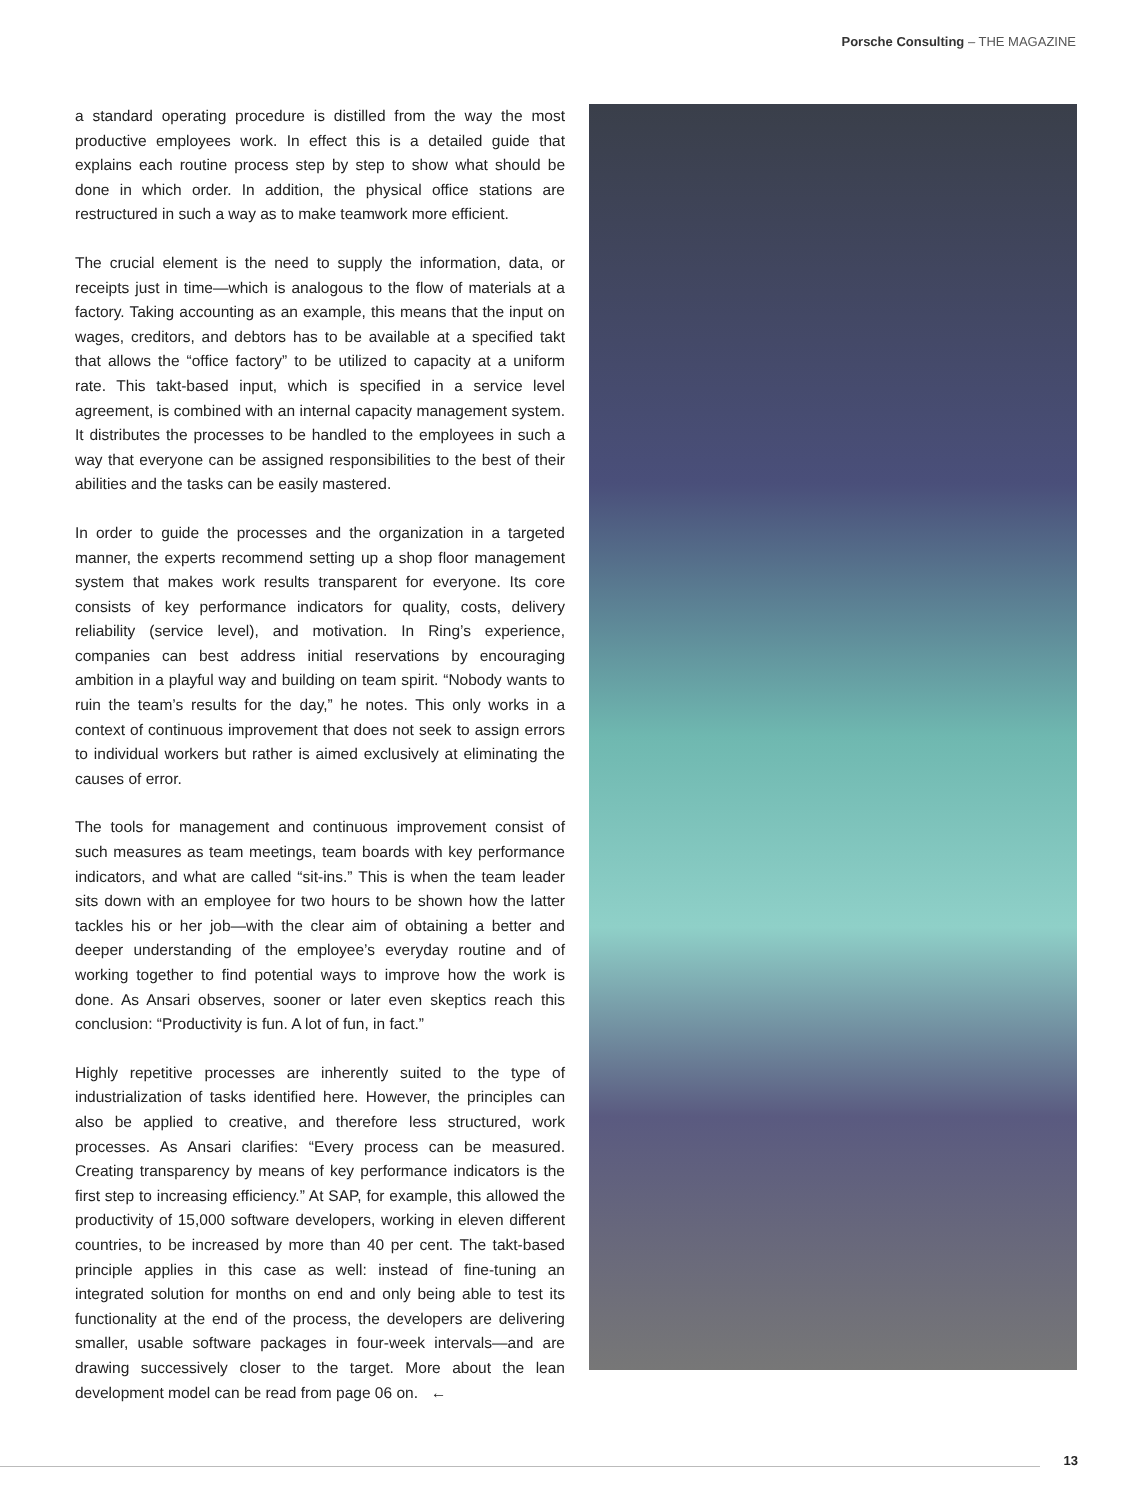Porsche Consulting – THE MAGAZINE
a standard operating procedure is distilled from the way the most productive employees work. In effect this is a detailed guide that explains each routine process step by step to show what should be done in which order. In addition, the physical office stations are restructured in such a way as to make teamwork more efficient.
The crucial element is the need to supply the information, data, or receipts just in time—which is analogous to the flow of materials at a factory. Taking accounting as an example, this means that the input on wages, creditors, and debtors has to be available at a specified takt that allows the “office factory” to be utilized to capacity at a uniform rate. This takt-based input, which is specified in a service level agreement, is combined with an internal capacity management system. It distributes the processes to be handled to the employees in such a way that everyone can be assigned responsibilities to the best of their abilities and the tasks can be easily mastered.
In order to guide the processes and the organization in a targeted manner, the experts recommend setting up a shop floor management system that makes work results transparent for everyone. Its core consists of key performance indicators for quality, costs, delivery reliability (service level), and motivation. In Ring’s experience, companies can best address initial reservations by encouraging ambition in a playful way and building on team spirit. “Nobody wants to ruin the team’s results for the day,” he notes. This only works in a context of continuous improvement that does not seek to assign errors to individual workers but rather is aimed exclusively at eliminating the causes of error.
The tools for management and continuous improvement consist of such measures as team meetings, team boards with key performance indicators, and what are called “sit-ins.” This is when the team leader sits down with an employee for two hours to be shown how the latter tackles his or her job—with the clear aim of obtaining a better and deeper understanding of the employee’s everyday routine and of working together to find potential ways to improve how the work is done. As Ansari observes, sooner or later even skeptics reach this conclusion: “Productivity is fun. A lot of fun, in fact.”
Highly repetitive processes are inherently suited to the type of industrialization of tasks identified here. However, the principles can also be applied to creative, and therefore less structured, work processes. As Ansari clarifies: “Every process can be measured. Creating transparency by means of key performance indicators is the first step to increasing efficiency.” At SAP, for example, this allowed the productivity of 15,000 software developers, working in eleven different countries, to be increased by more than 40 per cent. The takt-based principle applies in this case as well: instead of fine-tuning an integrated solution for months on end and only being able to test its functionality at the end of the process, the developers are delivering smaller, usable software packages in four-week intervals—and are drawing successively closer to the target. More about the lean development model can be read from page 06 on. ←
13